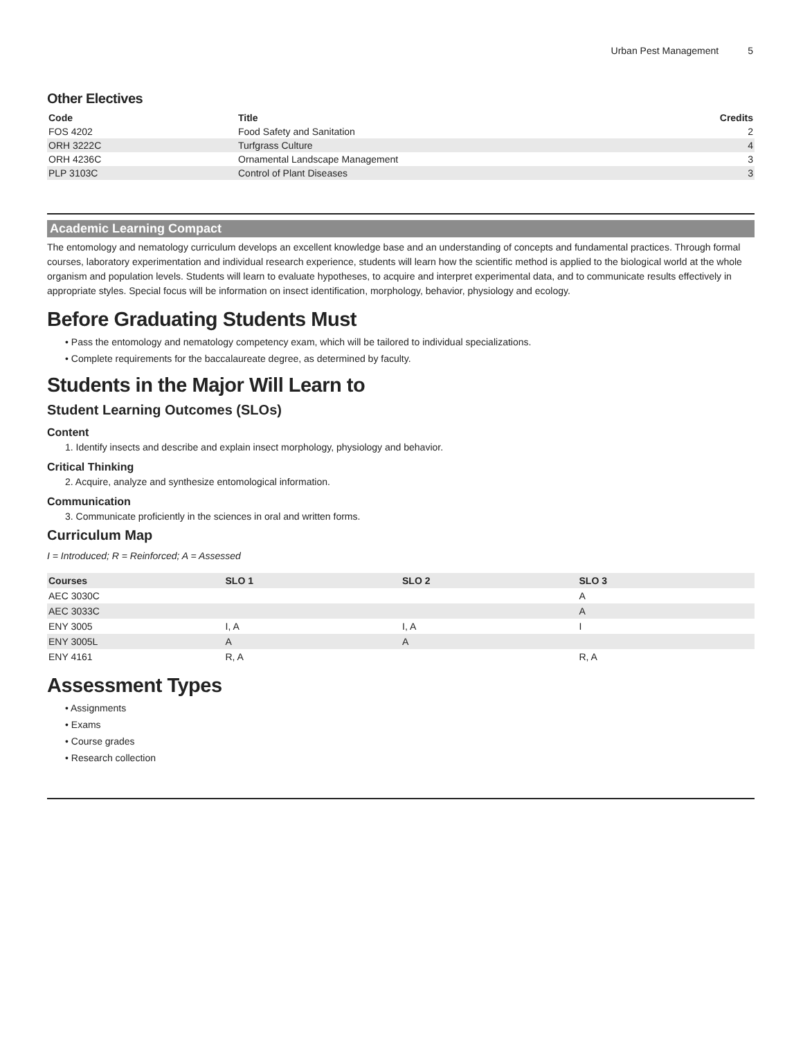Urban Pest Management 5
Other Electives
| Code | Title | Credits |
| --- | --- | --- |
| FOS 4202 | Food Safety and Sanitation | 2 |
| ORH 3222C | Turfgrass Culture | 4 |
| ORH 4236C | Ornamental Landscape Management | 3 |
| PLP 3103C | Control of Plant Diseases | 3 |
Academic Learning Compact
The entomology and nematology curriculum develops an excellent knowledge base and an understanding of concepts and fundamental practices. Through formal courses, laboratory experimentation and individual research experience, students will learn how the scientific method is applied to the biological world at the whole organism and population levels. Students will learn to evaluate hypotheses, to acquire and interpret experimental data, and to communicate results effectively in appropriate styles. Special focus will be information on insect identification, morphology, behavior, physiology and ecology.
Before Graduating Students Must
• Pass the entomology and nematology competency exam, which will be tailored to individual specializations.
• Complete requirements for the baccalaureate degree, as determined by faculty.
Students in the Major Will Learn to
Student Learning Outcomes (SLOs)
Content
1. Identify insects and describe and explain insect morphology, physiology and behavior.
Critical Thinking
2. Acquire, analyze and synthesize entomological information.
Communication
3. Communicate proficiently in the sciences in oral and written forms.
Curriculum Map
I = Introduced; R = Reinforced; A = Assessed
| Courses | SLO 1 | SLO 2 | SLO 3 |
| --- | --- | --- | --- |
| AEC 3030C | | | A |
| AEC 3033C | | | A |
| ENY 3005 | I, A | I, A | I |
| ENY 3005L | A | A | |
| ENY 4161 | R, A | | R, A |
Assessment Types
• Assignments
• Exams
• Course grades
• Research collection